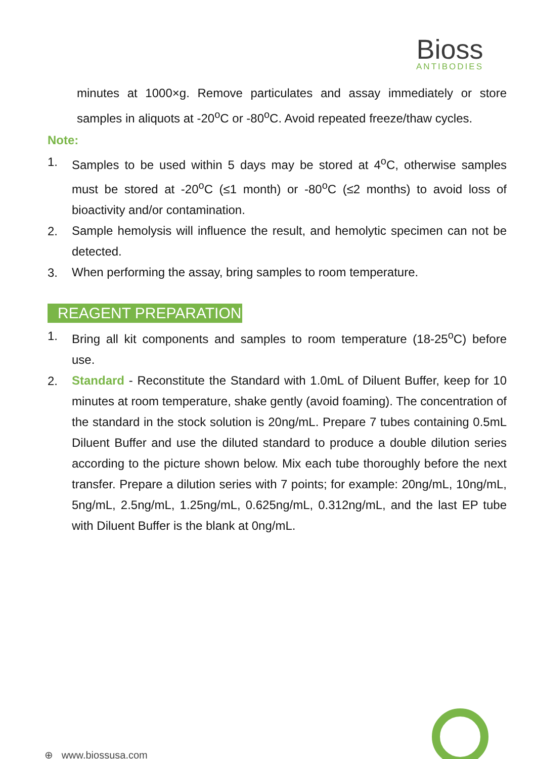Bioss
ANTIBODIES
minutes at 1000×g. Remove particulates and assay immediately or store samples in aliquots at -20<sup>o</sup>C or -80<sup>o</sup>C. Avoid repeated freeze/thaw cycles.
Note:
1. Samples to be used within 5 days may be stored at 4<sup>o</sup>C, otherwise samples must be stored at -20<sup>o</sup>C (≤1 month) or -80<sup>o</sup>C (≤2 months) to avoid loss of bioactivity and/or contamination.
2. Sample hemolysis will influence the result, and hemolytic specimen can not be detected.
3. When performing the assay, bring samples to room temperature.
REAGENT PREPARATION
1. Bring all kit components and samples to room temperature (18-25<sup>o</sup>C) before use.
2. Standard - Reconstitute the Standard with 1.0mL of Diluent Buffer, keep for 10 minutes at room temperature, shake gently (avoid foaming). The concentration of the standard in the stock solution is 20ng/mL. Prepare 7 tubes containing 0.5mL Diluent Buffer and use the diluted standard to produce a double dilution series according to the picture shown below. Mix each tube thoroughly before the next transfer. Prepare a dilution series with 7 points; for example: 20ng/mL, 10ng/mL, 5ng/mL, 2.5ng/mL, 1.25ng/mL, 0.625ng/mL, 0.312ng/mL, and the last EP tube with Diluent Buffer is the blank at 0ng/mL.
⊕ www.biossusa.com